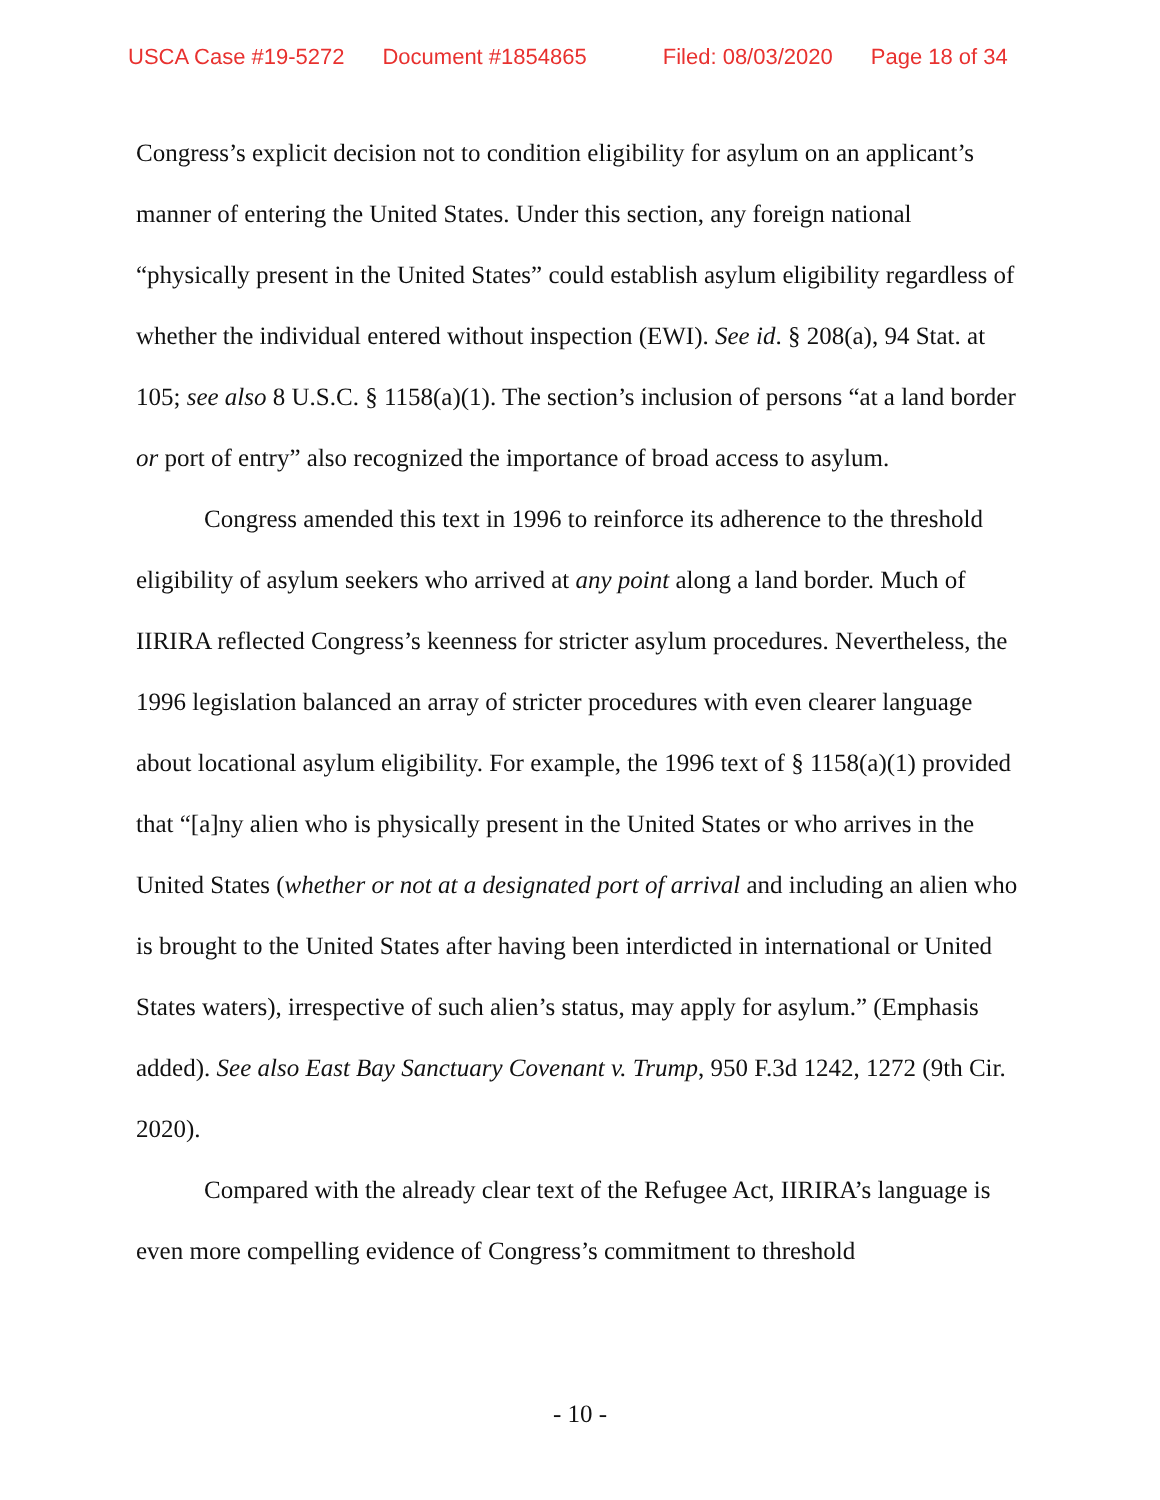USCA Case #19-5272 Document #1854865 Filed: 08/03/2020 Page 18 of 34
Congress’s explicit decision not to condition eligibility for asylum on an applicant’s manner of entering the United States. Under this section, any foreign national “physically present in the United States” could establish asylum eligibility regardless of whether the individual entered without inspection (EWI). See id. § 208(a), 94 Stat. at 105; see also 8 U.S.C. § 1158(a)(1). The section’s inclusion of persons “at a land border or port of entry” also recognized the importance of broad access to asylum.
Congress amended this text in 1996 to reinforce its adherence to the threshold eligibility of asylum seekers who arrived at any point along a land border. Much of IIRIRA reflected Congress’s keenness for stricter asylum procedures. Nevertheless, the 1996 legislation balanced an array of stricter procedures with even clearer language about locational asylum eligibility. For example, the 1996 text of § 1158(a)(1) provided that “[a]ny alien who is physically present in the United States or who arrives in the United States (whether or not at a designated port of arrival and including an alien who is brought to the United States after having been interdicted in international or United States waters), irrespective of such alien’s status, may apply for asylum.” (Emphasis added). See also East Bay Sanctuary Covenant v. Trump, 950 F.3d 1242, 1272 (9th Cir. 2020).
Compared with the already clear text of the Refugee Act, IIRIRA’s language is even more compelling evidence of Congress’s commitment to threshold
- 10 -